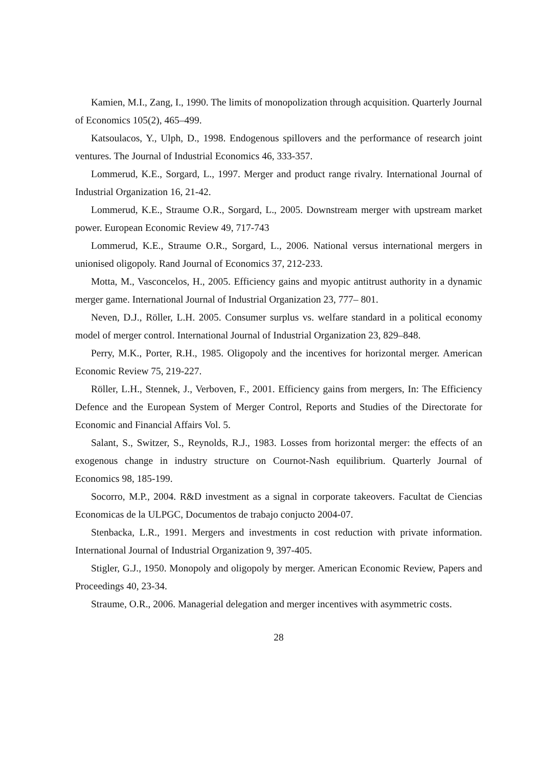Kamien, M.I., Zang, I., 1990. The limits of monopolization through acquisition. Quarterly Journal of Economics 105(2), 465–499.
Katsoulacos, Y., Ulph, D., 1998. Endogenous spillovers and the performance of research joint ventures. The Journal of Industrial Economics 46, 333-357.
Lommerud, K.E., Sorgard, L., 1997. Merger and product range rivalry. International Journal of Industrial Organization 16, 21-42.
Lommerud, K.E., Straume O.R., Sorgard, L., 2005. Downstream merger with upstream market power. European Economic Review 49, 717-743
Lommerud, K.E., Straume O.R., Sorgard, L., 2006. National versus international mergers in unionised oligopoly. Rand Journal of Economics 37, 212-233.
Motta, M., Vasconcelos, H., 2005. Efficiency gains and myopic antitrust authority in a dynamic merger game. International Journal of Industrial Organization 23, 777– 801.
Neven, D.J., Röller, L.H. 2005. Consumer surplus vs. welfare standard in a political economy model of merger control. International Journal of Industrial Organization 23, 829–848.
Perry, M.K., Porter, R.H., 1985. Oligopoly and the incentives for horizontal merger. American Economic Review 75, 219-227.
Röller, L.H., Stennek, J., Verboven, F., 2001. Efficiency gains from mergers, In: The Efficiency Defence and the European System of Merger Control, Reports and Studies of the Directorate for Economic and Financial Affairs Vol. 5.
Salant, S., Switzer, S., Reynolds, R.J., 1983. Losses from horizontal merger: the effects of an exogenous change in industry structure on Cournot-Nash equilibrium. Quarterly Journal of Economics 98, 185-199.
Socorro, M.P., 2004. R&D investment as a signal in corporate takeovers. Facultat de Ciencias Economicas de la ULPGC, Documentos de trabajo conjucto 2004-07.
Stenbacka, L.R., 1991. Mergers and investments in cost reduction with private information. International Journal of Industrial Organization 9, 397-405.
Stigler, G.J., 1950. Monopoly and oligopoly by merger. American Economic Review, Papers and Proceedings 40, 23-34.
Straume, O.R., 2006. Managerial delegation and merger incentives with asymmetric costs.
28